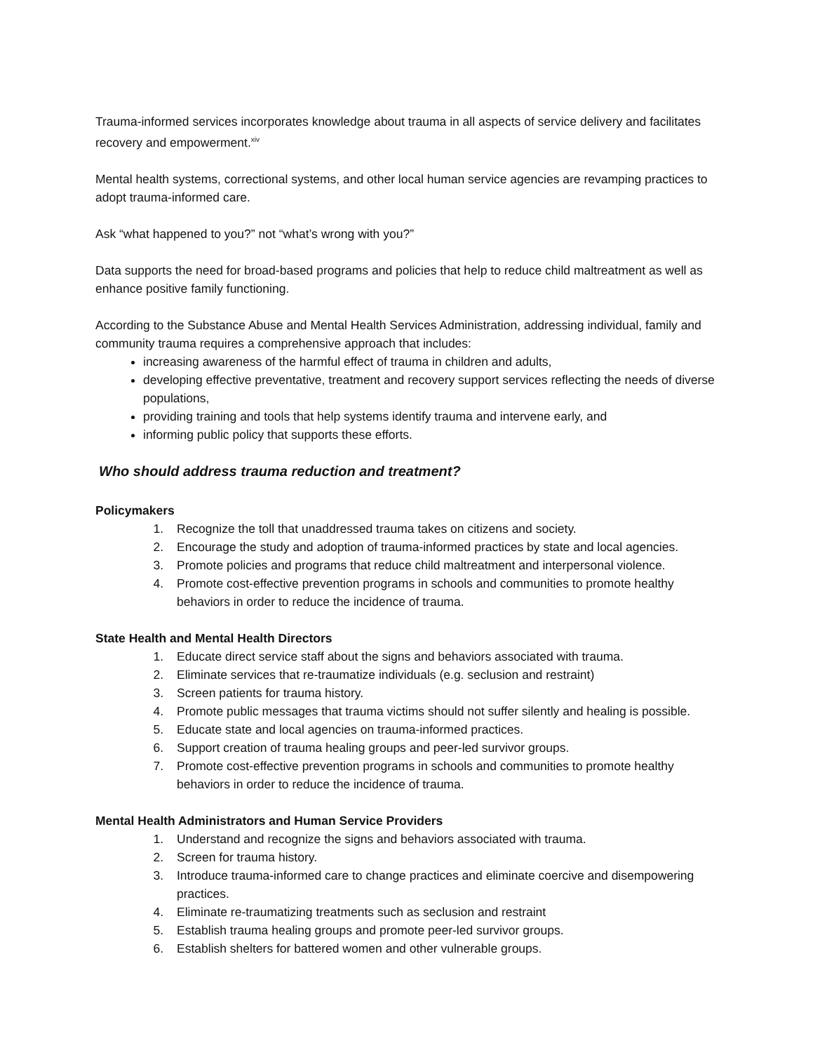Trauma-informed services incorporates knowledge about trauma in all aspects of service delivery and facilitates recovery and empowerment.<sup>xiv</sup>
Mental health systems, correctional systems, and other local human service agencies are revamping practices to adopt trauma-informed care.
Ask “what happened to you?” not “what’s wrong with you?”
Data supports the need for broad-based programs and policies that help to reduce child maltreatment as well as enhance positive family functioning.
According to the Substance Abuse and Mental Health Services Administration, addressing individual, family and community trauma requires a comprehensive approach that includes:
increasing awareness of the harmful effect of trauma in children and adults,
developing effective preventative, treatment and recovery support services reflecting the needs of diverse populations,
providing training and tools that help systems identify trauma and intervene early, and
informing public policy that supports these efforts.
Who should address trauma reduction and treatment?
Policymakers
1. Recognize the toll that unaddressed trauma takes on citizens and society.
2. Encourage the study and adoption of trauma-informed practices by state and local agencies.
3. Promote policies and programs that reduce child maltreatment and interpersonal violence.
4. Promote cost-effective prevention programs in schools and communities to promote healthy behaviors in order to reduce the incidence of trauma.
State Health and Mental Health Directors
1. Educate direct service staff about the signs and behaviors associated with trauma.
2. Eliminate services that re-traumatize individuals (e.g. seclusion and restraint)
3. Screen patients for trauma history.
4. Promote public messages that trauma victims should not suffer silently and healing is possible.
5. Educate state and local agencies on trauma-informed practices.
6. Support creation of trauma healing groups and peer-led survivor groups.
7. Promote cost-effective prevention programs in schools and communities to promote healthy behaviors in order to reduce the incidence of trauma.
Mental Health Administrators and Human Service Providers
1. Understand and recognize the signs and behaviors associated with trauma.
2. Screen for trauma history.
3. Introduce trauma-informed care to change practices and eliminate coercive and disempowering practices.
4. Eliminate re-traumatizing treatments such as seclusion and restraint
5. Establish trauma healing groups and promote peer-led survivor groups.
6. Establish shelters for battered women and other vulnerable groups.